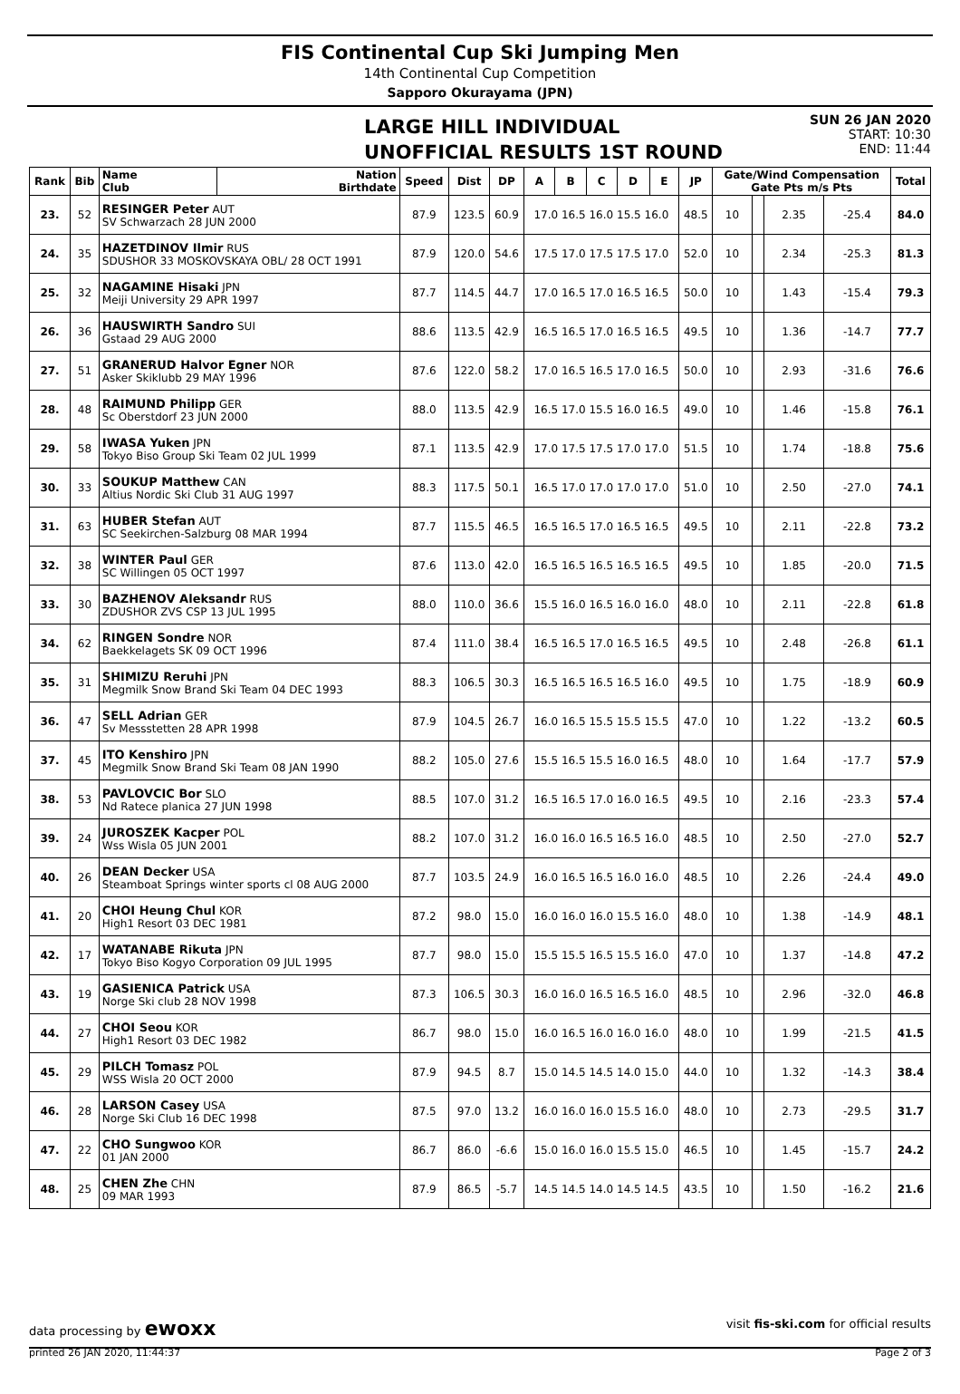FIS Continental Cup Ski Jumping Men
14th Continental Cup Competition
Sapporo Okurayama (JPN)
LARGE HILL INDIVIDUAL
UNOFFICIAL RESULTS 1ST ROUND
SUN 26 JAN 2020
START: 10:30
END: 11:44
| Rank | Bib | Name Club | Nation Birthdate | Speed | Dist | DP | A | B | C | D | E | JP | Gate/Wind Compensation Gate Pts m/s Pts | | | | Total | | |
| --- | --- | --- | --- | --- | --- | --- | --- | --- | --- | --- | --- | --- | --- | --- | --- | --- | --- | --- | --- |
| | | 23. | 52 | RESINGER Peter AUT SV Schwarzach 28 JUN 2000 | | 87.9 | 123.5 | 60.9 | 17.0 16.5 16.0 15.5 16.0 | | | | | 48.5 | 10 | | 2.35 | -25.4 | 84.0 |
| 24. | 35 | HAZETDINOV Ilmir RUS SDUSHOR 33 MOSKOVSKAYA OBL/ 28 OCT 1991 | | 87.9 | 120.0 | 54.6 | 17.5 17.0 17.5 17.5 17.0 | | | | | 52.0 | 10 | | 2.34 | -25.3 | 81.3 | | |
| 25. | 32 | NAGAMINE Hisaki JPN Meiji University 29 APR 1997 | | 87.7 | 114.5 | 44.7 | 17.0 16.5 17.0 16.5 16.5 | | | | | 50.0 | 10 | | 1.43 | -15.4 | 79.3 | | |
| 26. | 36 | HAUSWIRTH Sandro SUI Gstaad 29 AUG 2000 | | 88.6 | 113.5 | 42.9 | 16.5 16.5 17.0 16.5 16.5 | | | | | 49.5 | 10 | | 1.36 | -14.7 | 77.7 | | |
| 27. | 51 | GRANERUD Halvor Egner NOR Asker Skiklubb 29 MAY 1996 | | 87.6 | 122.0 | 58.2 | 17.0 16.5 16.5 17.0 16.5 | | | | | 50.0 | 10 | | 2.93 | -31.6 | 76.6 | | |
| 28. | 48 | RAIMUND Philipp GER Sc Oberstdorf 23 JUN 2000 | | 88.0 | 113.5 | 42.9 | 16.5 17.0 15.5 16.0 16.5 | | | | | 49.0 | 10 | | 1.46 | -15.8 | 76.1 | | |
| 29. | 58 | IWASA Yuken JPN Tokyo Biso Group Ski Team 02 JUL 1999 | | 87.1 | 113.5 | 42.9 | 17.0 17.5 17.5 17.0 17.0 | | | | | 51.5 | 10 | | 1.74 | -18.8 | 75.6 | | |
| 30. | 33 | SOUKUP Matthew CAN Altius Nordic Ski Club 31 AUG 1997 | | 88.3 | 117.5 | 50.1 | 16.5 17.0 17.0 17.0 17.0 | | | | | 51.0 | 10 | | 2.50 | -27.0 | 74.1 | | |
| 31. | 63 | HUBER Stefan AUT SC Seekirchen-Salzburg 08 MAR 1994 | | 87.7 | 115.5 | 46.5 | 16.5 16.5 17.0 16.5 16.5 | | | | | 49.5 | 10 | | 2.11 | -22.8 | 73.2 | | |
| 32. | 38 | WINTER Paul GER SC Willingen 05 OCT 1997 | | 87.6 | 113.0 | 42.0 | 16.5 16.5 16.5 16.5 16.5 | | | | | 49.5 | 10 | | 1.85 | -20.0 | 71.5 | | |
| 33. | 30 | BAZHENOV Aleksandr RUS ZDUSHOR ZVS CSP 13 JUL 1995 | | 88.0 | 110.0 | 36.6 | 15.5 16.0 16.5 16.0 16.0 | | | | | 48.0 | 10 | | 2.11 | -22.8 | 61.8 | | |
| 34. | 62 | RINGEN Sondre NOR Baekkelagets SK 09 OCT 1996 | | 87.4 | 111.0 | 38.4 | 16.5 16.5 17.0 16.5 16.5 | | | | | 49.5 | 10 | | 2.48 | -26.8 | 61.1 | | |
| 35. | 31 | SHIMIZU Reruhi JPN Megmilk Snow Brand Ski Team 04 DEC 1993 | | 88.3 | 106.5 | 30.3 | 16.5 16.5 16.5 16.5 16.0 | | | | | 49.5 | 10 | | 1.75 | -18.9 | 60.9 | | |
| 36. | 47 | SELL Adrian GER Sv Messstetten 28 APR 1998 | | 87.9 | 104.5 | 26.7 | 16.0 16.5 15.5 15.5 15.5 | | | | | 47.0 | 10 | | 1.22 | -13.2 | 60.5 | | |
| 37. | 45 | ITO Kenshiro JPN Megmilk Snow Brand Ski Team 08 JAN 1990 | | 88.2 | 105.0 | 27.6 | 15.5 16.5 15.5 16.0 16.5 | | | | | 48.0 | 10 | | 1.64 | -17.7 | 57.9 | | |
| 38. | 53 | PAVLOVCIC Bor SLO Nd Ratece planica 27 JUN 1998 | | 88.5 | 107.0 | 31.2 | 16.5 16.5 17.0 16.0 16.5 | | | | | 49.5 | 10 | | 2.16 | -23.3 | 57.4 | | |
| 39. | 24 | JUROSZEK Kacper POL Wss Wisla 05 JUN 2001 | | 88.2 | 107.0 | 31.2 | 16.0 16.0 16.5 16.5 16.0 | | | | | 48.5 | 10 | | 2.50 | -27.0 | 52.7 | | |
| 40. | 26 | DEAN Decker USA Steamboat Springs winter sports cl 08 AUG 2000 | | 87.7 | 103.5 | 24.9 | 16.0 16.5 16.5 16.0 16.0 | | | | | 48.5 | 10 | | 2.26 | -24.4 | 49.0 | | |
| 41. | 20 | CHOI Heung Chul KOR High1 Resort 03 DEC 1981 | | 87.2 | 98.0 | 15.0 | 16.0 16.0 16.0 15.5 16.0 | | | | | 48.0 | 10 | | 1.38 | -14.9 | 48.1 | | |
| 42. | 17 | WATANABE Rikuta JPN Tokyo Biso Kogyo Corporation 09 JUL 1995 | | 87.7 | 98.0 | 15.0 | 15.5 15.5 16.5 15.5 16.0 | | | | | 47.0 | 10 | | 1.37 | -14.8 | 47.2 | | |
| 43. | 19 | GASIENICA Patrick USA Norge Ski club 28 NOV 1998 | | 87.3 | 106.5 | 30.3 | 16.0 16.0 16.5 16.5 16.0 | | | | | 48.5 | 10 | | 2.96 | -32.0 | 46.8 | | |
| 44. | 27 | CHOI Seou KOR High1 Resort 03 DEC 1982 | | 86.7 | 98.0 | 15.0 | 16.0 16.5 16.0 16.0 16.0 | | | | | 48.0 | 10 | | 1.99 | -21.5 | 41.5 | | |
| 45. | 29 | PILCH Tomasz POL WSS Wisla 20 OCT 2000 | | 87.9 | 94.5 | 8.7 | 15.0 14.5 14.5 14.0 15.0 | | | | | 44.0 | 10 | | 1.32 | -14.3 | 38.4 | | |
| 46. | 28 | LARSON Casey USA Norge Ski Club 16 DEC 1998 | | 87.5 | 97.0 | 13.2 | 16.0 16.0 16.0 15.5 16.0 | | | | | 48.0 | 10 | | 2.73 | -29.5 | 31.7 | | |
| 47. | 22 | CHO Sungwoo KOR 01 JAN 2000 | | 86.7 | 86.0 | -6.6 | 15.0 16.0 16.0 15.5 15.0 | | | | | 46.5 | 10 | | 1.45 | -15.7 | 24.2 | | |
| 48. | 25 | CHEN Zhe CHN 09 MAR 1993 | | 87.9 | 86.5 | -5.7 | 14.5 14.5 14.0 14.5 14.5 | | | | | 43.5 | 10 | | 1.50 | -16.2 | 21.6 | | |
data processing by ewoxx visit fis-ski.com for official results
printed 26 JAN 2020, 11:44:37 Page 2 of 3